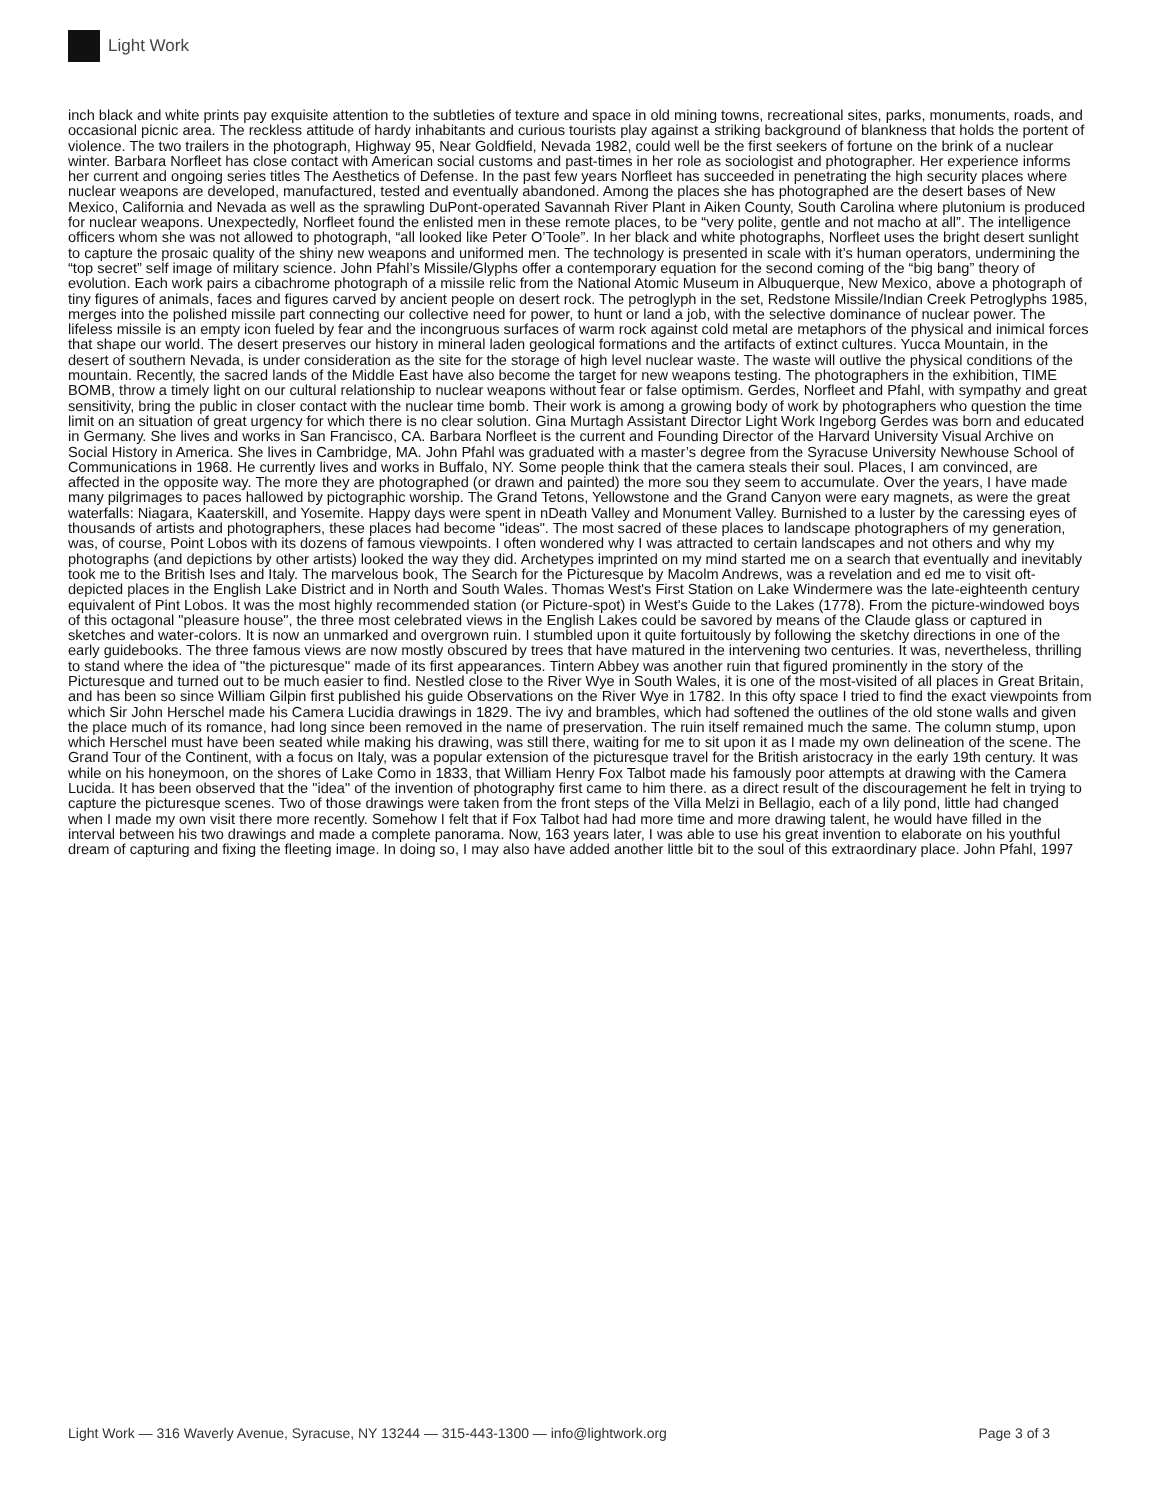Light Work
inch black and white prints pay exquisite attention to the subtleties of texture and space in old mining towns, recreational sites, parks, monuments, roads, and occasional picnic area. The reckless attitude of hardy inhabitants and curious tourists play against a striking background of blankness that holds the portent of violence. The two trailers in the photograph, Highway 95, Near Goldfield, Nevada 1982, could well be the first seekers of fortune on the brink of a nuclear winter. Barbara Norfleet has close contact with American social customs and past-times in her role as sociologist and photographer. Her experience informs her current and ongoing series titles The Aesthetics of Defense. In the past few years Norfleet has succeeded in penetrating the high security places where nuclear weapons are developed, manufactured, tested and eventually abandoned. Among the places she has photographed are the desert bases of New Mexico, California and Nevada as well as the sprawling DuPont-operated Savannah River Plant in Aiken County, South Carolina where plutonium is produced for nuclear weapons. Unexpectedly, Norfleet found the enlisted men in these remote places, to be “very polite, gentle and not macho at all”. The intelligence officers whom she was not allowed to photograph, “all looked like Peter O’Toole”. In her black and white photographs, Norfleet uses the bright desert sunlight to capture the prosaic quality of the shiny new weapons and uniformed men. The technology is presented in scale with it’s human operators, undermining the “top secret” self image of military science. John Pfahl’s Missile/Glyphs offer a contemporary equation for the second coming of the “big bang” theory of evolution. Each work pairs a cibachrome photograph of a missile relic from the National Atomic Museum in Albuquerque, New Mexico, above a photograph of tiny figures of animals, faces and figures carved by ancient people on desert rock. The petroglyph in the set, Redstone Missile/Indian Creek Petroglyphs 1985, merges into the polished missile part connecting our collective need for power, to hunt or land a job, with the selective dominance of nuclear power. The lifeless missile is an empty icon fueled by fear and the incongruous surfaces of warm rock against cold metal are metaphors of the physical and inimical forces that shape our world. The desert preserves our history in mineral laden geological formations and the artifacts of extinct cultures. Yucca Mountain, in the desert of southern Nevada, is under consideration as the site for the storage of high level nuclear waste. The waste will outlive the physical conditions of the mountain. Recently, the sacred lands of the Middle East have also become the target for new weapons testing. The photographers in the exhibition, TIME BOMB, throw a timely light on our cultural relationship to nuclear weapons without fear or false optimism. Gerdes, Norfleet and Pfahl, with sympathy and great sensitivity, bring the public in closer contact with the nuclear time bomb. Their work is among a growing body of work by photographers who question the time limit on an situation of great urgency for which there is no clear solution. Gina Murtagh Assistant Director Light Work Ingeborg Gerdes was born and educated in Germany. She lives and works in San Francisco, CA. Barbara Norfleet is the current and Founding Director of the Harvard University Visual Archive on Social History in America. She lives in Cambridge, MA. John Pfahl was graduated with a master’s degree from the Syracuse University Newhouse School of Communications in 1968. He currently lives and works in Buffalo, NY. Some people think that the camera steals their soul. Places, I am convinced, are affected in the opposite way. The more they are photographed (or drawn and painted) the more sou they seem to accumulate. Over the years, I have made many pilgrimages to paces hallowed by pictographic worship. The Grand Tetons, Yellowstone and the Grand Canyon were eary magnets, as were the great waterfalls: Niagara, Kaaterskill, and Yosemite. Happy days were spent in nDeath Valley and Monument Valley. Burnished to a luster by the caressing eyes of thousands of artists and photographers, these places had become "ideas". The most sacred of these places to landscape photographers of my generation, was, of course, Point Lobos with its dozens of famous viewpoints. I often wondered why I was attracted to certain landscapes and not others and why my photographs (and depictions by other artists) looked the way they did. Archetypes imprinted on my mind started me on a search that eventually and inevitably took me to the British Ises and Italy. The marvelous book, The Search for the Picturesque by Macolm Andrews, was a revelation and ed me to visit oft- depicted places in the English Lake District and in North and South Wales. Thomas West's First Station on Lake Windermere was the late-eighteenth century equivalent of Pint Lobos. It was the most highly recommended station (or Picture-spot) in West's Guide to the Lakes (1778). From the picture-windowed boys of this octagonal "pleasure house", the three most celebrated views in the English Lakes could be savored by means of the Claude glass or captured in sketches and water-colors. It is now an unmarked and overgrown ruin. I stumbled upon it quite fortuitously by following the sketchy directions in one of the early guidebooks. The three famous views are now mostly obscured by trees that have matured in the intervening two centuries. It was, nevertheless, thrilling to stand where the idea of "the picturesque" made of its first appearances. Tintern Abbey was another ruin that figured prominently in the story of the Picturesque and turned out to be much easier to find. Nestled close to the River Wye in South Wales, it is one of the most-visited of all places in Great Britain, and has been so since William Gilpin first published his guide Observations on the River Wye in 1782. In this ofty space I tried to find the exact viewpoints from which Sir John Herschel made his Camera Lucidia drawings in 1829. The ivy and brambles, which had softened the outlines of the old stone walls and given the place much of its romance, had long since been removed in the name of preservation. The ruin itself remained much the same. The column stump, upon which Herschel must have been seated while making his drawing, was still there, waiting for me to sit upon it as I made my own delineation of the scene. The Grand Tour of the Continent, with a focus on Italy, was a popular extension of the picturesque travel for the British aristocracy in the early 19th century. It was while on his honeymoon, on the shores of Lake Como in 1833, that William Henry Fox Talbot made his famously poor attempts at drawing with the Camera Lucida. It has been observed that the "idea" of the invention of photography first came to him there. as a direct result of the discouragement he felt in trying to capture the picturesque scenes. Two of those drawings were taken from the front steps of the Villa Melzi in Bellagio, each of a lily pond, little had changed when I made my own visit there more recently. Somehow I felt that if Fox Talbot had had more time and more drawing talent, he would have filled in the interval between his two drawings and made a complete panorama. Now, 163 years later, I was able to use his great invention to elaborate on his youthful dream of capturing and fixing the fleeting image. In doing so, I may also have added another little bit to the soul of this extraordinary place. John Pfahl, 1997
Light Work — 316 Waverly Avenue, Syracuse, NY 13244 — 315-443-1300 — info@lightwork.org Page 3 of 3